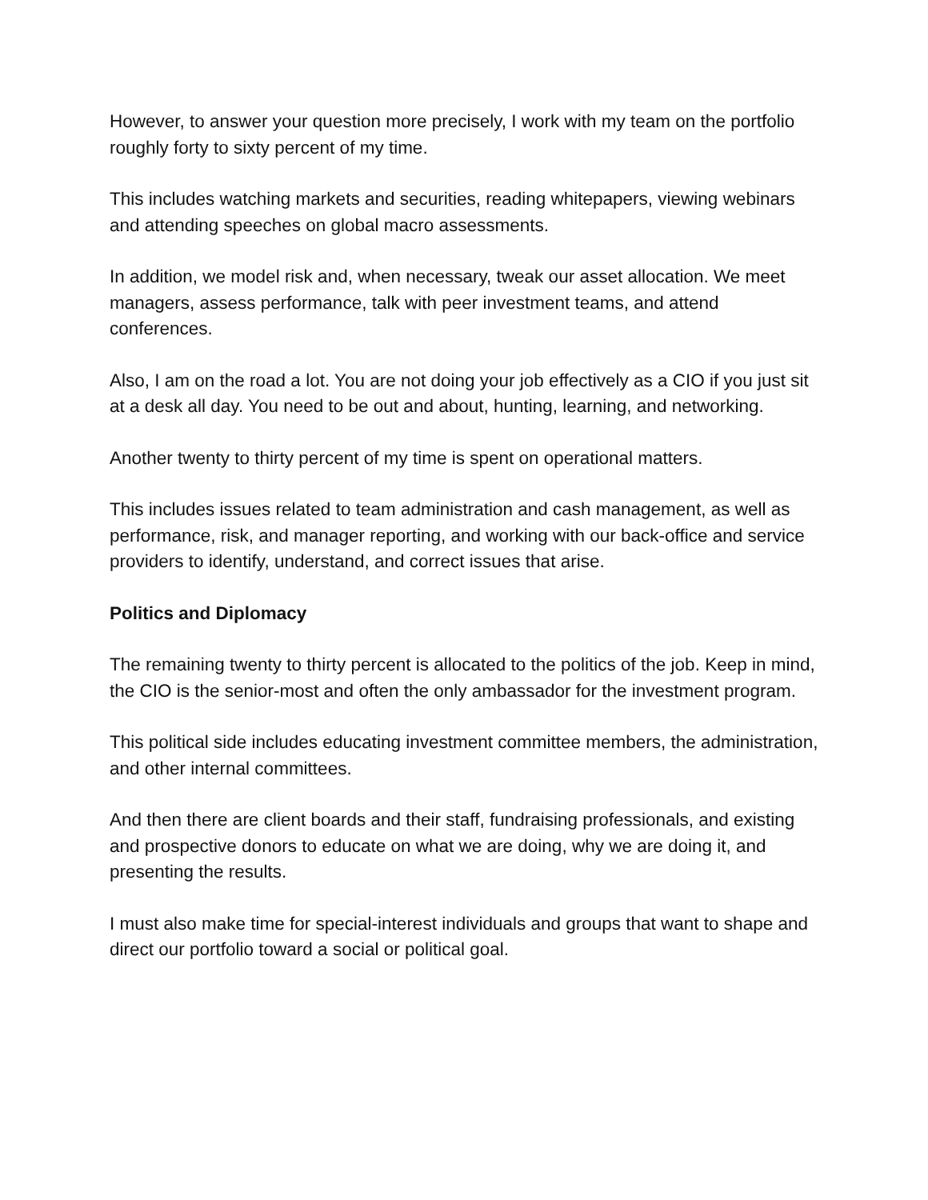However, to answer your question more precisely, I work with my team on the portfolio roughly forty to sixty percent of my time.
This includes watching markets and securities, reading whitepapers, viewing webinars and attending speeches on global macro assessments.
In addition, we model risk and, when necessary, tweak our asset allocation. We meet managers, assess performance, talk with peer investment teams, and attend conferences.
Also, I am on the road a lot. You are not doing your job effectively as a CIO if you just sit at a desk all day. You need to be out and about, hunting, learning, and networking.
Another twenty to thirty percent of my time is spent on operational matters.
This includes issues related to team administration and cash management, as well as performance, risk, and manager reporting, and working with our back-office and service providers to identify, understand, and correct issues that arise.
Politics and Diplomacy
The remaining twenty to thirty percent is allocated to the politics of the job. Keep in mind, the CIO is the senior-most and often the only ambassador for the investment program.
This political side includes educating investment committee members, the administration, and other internal committees.
And then there are client boards and their staff, fundraising professionals, and existing and prospective donors to educate on what we are doing, why we are doing it, and presenting the results.
I must also make time for special-interest individuals and groups that want to shape and direct our portfolio toward a social or political goal.